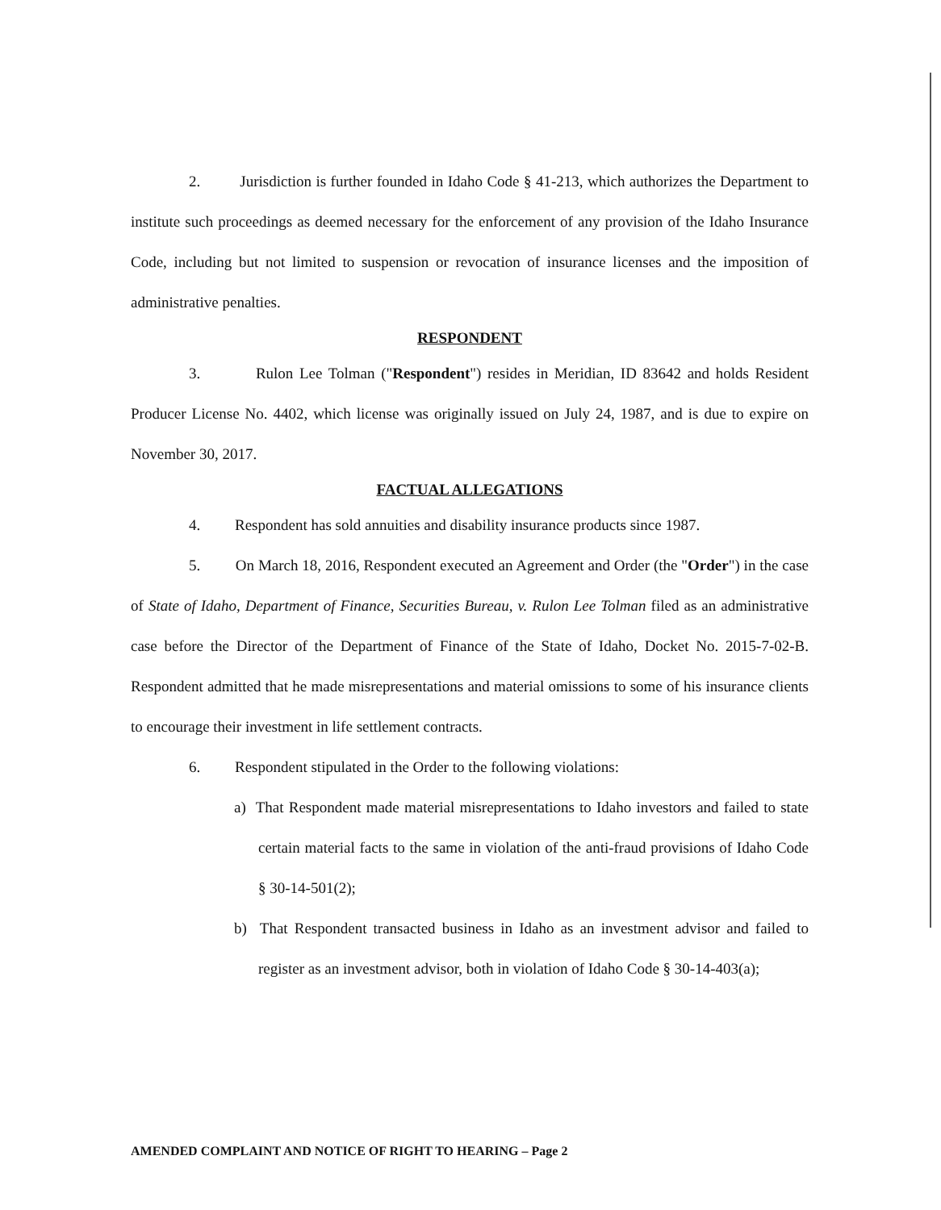2. Jurisdiction is further founded in Idaho Code § 41-213, which authorizes the Department to institute such proceedings as deemed necessary for the enforcement of any provision of the Idaho Insurance Code, including but not limited to suspension or revocation of insurance licenses and the imposition of administrative penalties.
RESPONDENT
3. Rulon Lee Tolman ("Respondent") resides in Meridian, ID 83642 and holds Resident Producer License No. 4402, which license was originally issued on July 24, 1987, and is due to expire on November 30, 2017.
FACTUAL ALLEGATIONS
4. Respondent has sold annuities and disability insurance products since 1987.
5. On March 18, 2016, Respondent executed an Agreement and Order (the "Order") in the case of State of Idaho, Department of Finance, Securities Bureau, v. Rulon Lee Tolman filed as an administrative case before the Director of the Department of Finance of the State of Idaho, Docket No. 2015-7-02-B. Respondent admitted that he made misrepresentations and material omissions to some of his insurance clients to encourage their investment in life settlement contracts.
6. Respondent stipulated in the Order to the following violations:
a) That Respondent made material misrepresentations to Idaho investors and failed to state certain material facts to the same in violation of the anti-fraud provisions of Idaho Code § 30-14-501(2);
b) That Respondent transacted business in Idaho as an investment advisor and failed to register as an investment advisor, both in violation of Idaho Code § 30-14-403(a);
AMENDED COMPLAINT AND NOTICE OF RIGHT TO HEARING – Page 2